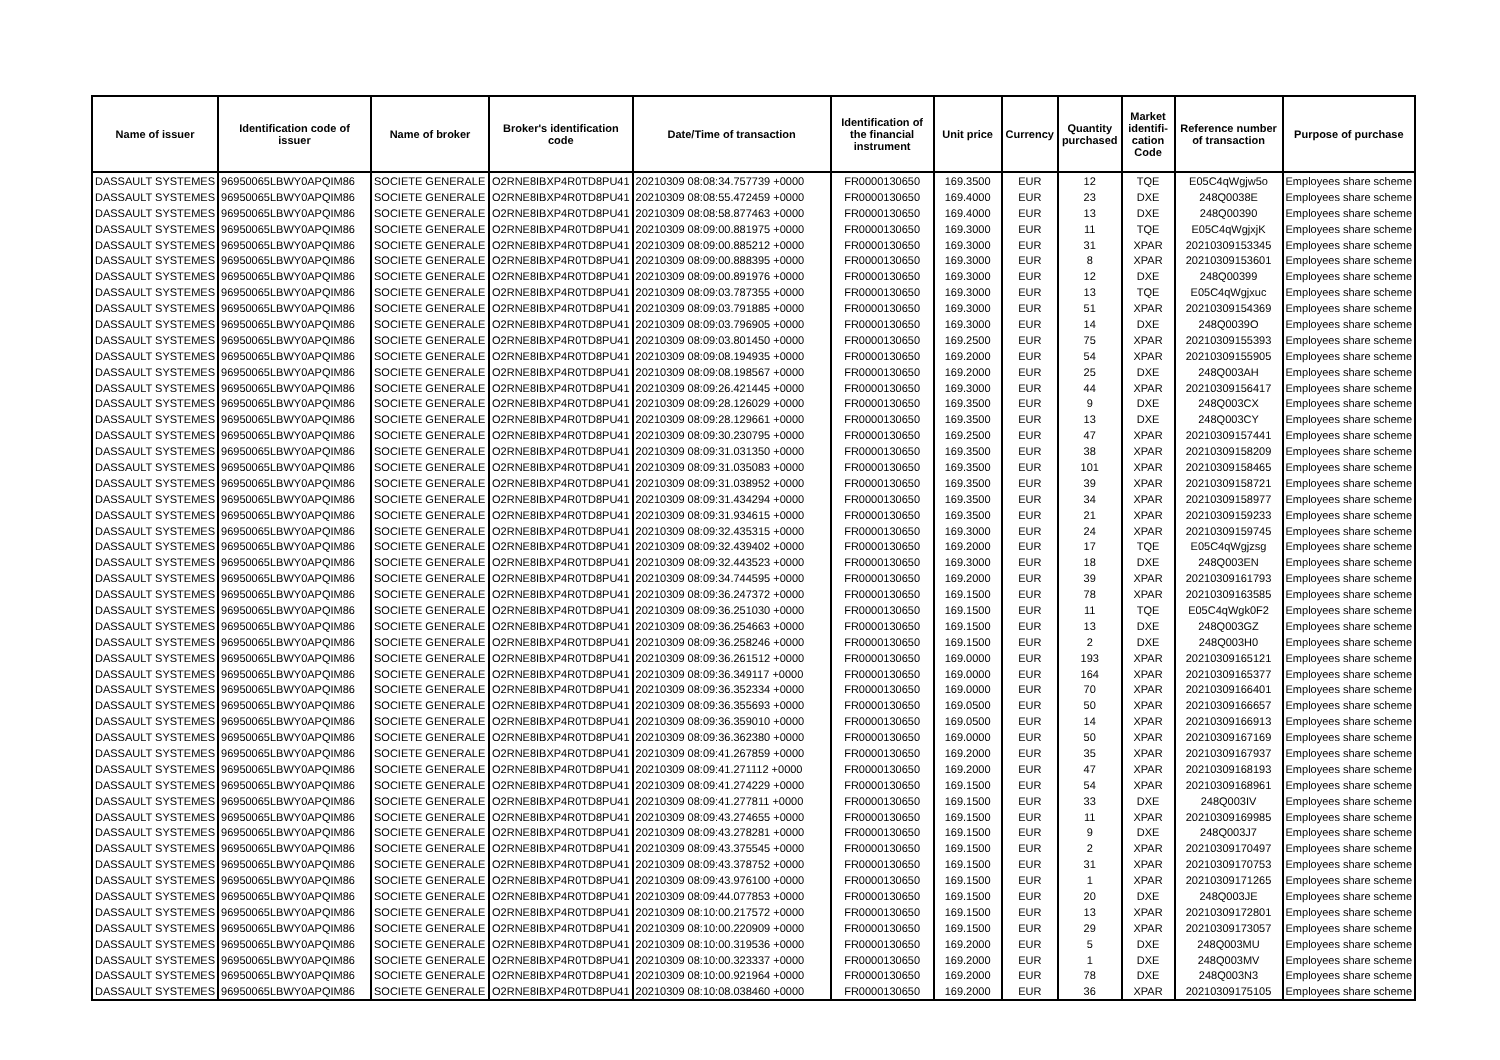| Name of issuer | Identification code of issuer | Name of broker | Broker's identification code | Date/Time of transaction | Identification of the financial instrument | Unit price | Currency | Quantity purchased | Market identifi-cation Code | Reference number of transaction | Purpose of purchase |
| --- | --- | --- | --- | --- | --- | --- | --- | --- | --- | --- | --- |
| DASSAULT SYSTEMES | 96950065LBWY0APQIM86 | SOCIETE GENERALE | O2RNE8IBXP4R0TD8PU41 | 20210309 08:08:34.757739 +0000 | FR0000130650 | 169.3500 | EUR | 12 | TQE | E05C4qWgjw5o | Employees share scheme |
| DASSAULT SYSTEMES | 96950065LBWY0APQIM86 | SOCIETE GENERALE | O2RNE8IBXP4R0TD8PU41 | 20210309 08:08:55.472459 +0000 | FR0000130650 | 169.4000 | EUR | 23 | DXE | 248Q0038E | Employees share scheme |
| DASSAULT SYSTEMES | 96950065LBWY0APQIM86 | SOCIETE GENERALE | O2RNE8IBXP4R0TD8PU41 | 20210309 08:08:58.877463 +0000 | FR0000130650 | 169.4000 | EUR | 13 | DXE | 248Q00390 | Employees share scheme |
| DASSAULT SYSTEMES | 96950065LBWY0APQIM86 | SOCIETE GENERALE | O2RNE8IBXP4R0TD8PU41 | 20210309 08:09:00.881975 +0000 | FR0000130650 | 169.3000 | EUR | 11 | TQE | E05C4qWgjxjK | Employees share scheme |
| DASSAULT SYSTEMES | 96950065LBWY0APQIM86 | SOCIETE GENERALE | O2RNE8IBXP4R0TD8PU41 | 20210309 08:09:00.885212 +0000 | FR0000130650 | 169.3000 | EUR | 31 | XPAR | 20210309153345 | Employees share scheme |
| DASSAULT SYSTEMES | 96950065LBWY0APQIM86 | SOCIETE GENERALE | O2RNE8IBXP4R0TD8PU41 | 20210309 08:09:00.888395 +0000 | FR0000130650 | 169.3000 | EUR | 8 | XPAR | 20210309153601 | Employees share scheme |
| DASSAULT SYSTEMES | 96950065LBWY0APQIM86 | SOCIETE GENERALE | O2RNE8IBXP4R0TD8PU41 | 20210309 08:09:00.891976 +0000 | FR0000130650 | 169.3000 | EUR | 12 | DXE | 248Q00399 | Employees share scheme |
| DASSAULT SYSTEMES | 96950065LBWY0APQIM86 | SOCIETE GENERALE | O2RNE8IBXP4R0TD8PU41 | 20210309 08:09:03.787355 +0000 | FR0000130650 | 169.3000 | EUR | 13 | TQE | E05C4qWgjxuc | Employees share scheme |
| DASSAULT SYSTEMES | 96950065LBWY0APQIM86 | SOCIETE GENERALE | O2RNE8IBXP4R0TD8PU41 | 20210309 08:09:03.791885 +0000 | FR0000130650 | 169.3000 | EUR | 51 | XPAR | 20210309154369 | Employees share scheme |
| DASSAULT SYSTEMES | 96950065LBWY0APQIM86 | SOCIETE GENERALE | O2RNE8IBXP4R0TD8PU41 | 20210309 08:09:03.796905 +0000 | FR0000130650 | 169.3000 | EUR | 14 | DXE | 248Q0039O | Employees share scheme |
| DASSAULT SYSTEMES | 96950065LBWY0APQIM86 | SOCIETE GENERALE | O2RNE8IBXP4R0TD8PU41 | 20210309 08:09:03.801450 +0000 | FR0000130650 | 169.2500 | EUR | 75 | XPAR | 20210309155393 | Employees share scheme |
| DASSAULT SYSTEMES | 96950065LBWY0APQIM86 | SOCIETE GENERALE | O2RNE8IBXP4R0TD8PU41 | 20210309 08:09:08.194935 +0000 | FR0000130650 | 169.2000 | EUR | 54 | XPAR | 20210309155905 | Employees share scheme |
| DASSAULT SYSTEMES | 96950065LBWY0APQIM86 | SOCIETE GENERALE | O2RNE8IBXP4R0TD8PU41 | 20210309 08:09:08.198567 +0000 | FR0000130650 | 169.2000 | EUR | 25 | DXE | 248Q003AH | Employees share scheme |
| DASSAULT SYSTEMES | 96950065LBWY0APQIM86 | SOCIETE GENERALE | O2RNE8IBXP4R0TD8PU41 | 20210309 08:09:26.421445 +0000 | FR0000130650 | 169.3000 | EUR | 44 | XPAR | 20210309156417 | Employees share scheme |
| DASSAULT SYSTEMES | 96950065LBWY0APQIM86 | SOCIETE GENERALE | O2RNE8IBXP4R0TD8PU41 | 20210309 08:09:28.126029 +0000 | FR0000130650 | 169.3500 | EUR | 9 | DXE | 248Q003CX | Employees share scheme |
| DASSAULT SYSTEMES | 96950065LBWY0APQIM86 | SOCIETE GENERALE | O2RNE8IBXP4R0TD8PU41 | 20210309 08:09:28.129661 +0000 | FR0000130650 | 169.3500 | EUR | 13 | DXE | 248Q003CY | Employees share scheme |
| DASSAULT SYSTEMES | 96950065LBWY0APQIM86 | SOCIETE GENERALE | O2RNE8IBXP4R0TD8PU41 | 20210309 08:09:30.230795 +0000 | FR0000130650 | 169.2500 | EUR | 47 | XPAR | 20210309157441 | Employees share scheme |
| DASSAULT SYSTEMES | 96950065LBWY0APQIM86 | SOCIETE GENERALE | O2RNE8IBXP4R0TD8PU41 | 20210309 08:09:31.031350 +0000 | FR0000130650 | 169.3500 | EUR | 38 | XPAR | 20210309158209 | Employees share scheme |
| DASSAULT SYSTEMES | 96950065LBWY0APQIM86 | SOCIETE GENERALE | O2RNE8IBXP4R0TD8PU41 | 20210309 08:09:31.035083 +0000 | FR0000130650 | 169.3500 | EUR | 101 | XPAR | 20210309158465 | Employees share scheme |
| DASSAULT SYSTEMES | 96950065LBWY0APQIM86 | SOCIETE GENERALE | O2RNE8IBXP4R0TD8PU41 | 20210309 08:09:31.038952 +0000 | FR0000130650 | 169.3500 | EUR | 39 | XPAR | 20210309158721 | Employees share scheme |
| DASSAULT SYSTEMES | 96950065LBWY0APQIM86 | SOCIETE GENERALE | O2RNE8IBXP4R0TD8PU41 | 20210309 08:09:31.434294 +0000 | FR0000130650 | 169.3500 | EUR | 34 | XPAR | 20210309158977 | Employees share scheme |
| DASSAULT SYSTEMES | 96950065LBWY0APQIM86 | SOCIETE GENERALE | O2RNE8IBXP4R0TD8PU41 | 20210309 08:09:31.934615 +0000 | FR0000130650 | 169.3500 | EUR | 21 | XPAR | 20210309159233 | Employees share scheme |
| DASSAULT SYSTEMES | 96950065LBWY0APQIM86 | SOCIETE GENERALE | O2RNE8IBXP4R0TD8PU41 | 20210309 08:09:32.435315 +0000 | FR0000130650 | 169.3000 | EUR | 24 | XPAR | 20210309159745 | Employees share scheme |
| DASSAULT SYSTEMES | 96950065LBWY0APQIM86 | SOCIETE GENERALE | O2RNE8IBXP4R0TD8PU41 | 20210309 08:09:32.439402 +0000 | FR0000130650 | 169.2000 | EUR | 17 | TQE | E05C4qWgjzsg | Employees share scheme |
| DASSAULT SYSTEMES | 96950065LBWY0APQIM86 | SOCIETE GENERALE | O2RNE8IBXP4R0TD8PU41 | 20210309 08:09:32.443523 +0000 | FR0000130650 | 169.3000 | EUR | 18 | DXE | 248Q003EN | Employees share scheme |
| DASSAULT SYSTEMES | 96950065LBWY0APQIM86 | SOCIETE GENERALE | O2RNE8IBXP4R0TD8PU41 | 20210309 08:09:34.744595 +0000 | FR0000130650 | 169.2000 | EUR | 39 | XPAR | 20210309161793 | Employees share scheme |
| DASSAULT SYSTEMES | 96950065LBWY0APQIM86 | SOCIETE GENERALE | O2RNE8IBXP4R0TD8PU41 | 20210309 08:09:36.247372 +0000 | FR0000130650 | 169.1500 | EUR | 78 | XPAR | 20210309163585 | Employees share scheme |
| DASSAULT SYSTEMES | 96950065LBWY0APQIM86 | SOCIETE GENERALE | O2RNE8IBXP4R0TD8PU41 | 20210309 08:09:36.251030 +0000 | FR0000130650 | 169.1500 | EUR | 11 | TQE | E05C4qWgk0F2 | Employees share scheme |
| DASSAULT SYSTEMES | 96950065LBWY0APQIM86 | SOCIETE GENERALE | O2RNE8IBXP4R0TD8PU41 | 20210309 08:09:36.254663 +0000 | FR0000130650 | 169.1500 | EUR | 13 | DXE | 248Q003GZ | Employees share scheme |
| DASSAULT SYSTEMES | 96950065LBWY0APQIM86 | SOCIETE GENERALE | O2RNE8IBXP4R0TD8PU41 | 20210309 08:09:36.258246 +0000 | FR0000130650 | 169.1500 | EUR | 2 | DXE | 248Q003H0 | Employees share scheme |
| DASSAULT SYSTEMES | 96950065LBWY0APQIM86 | SOCIETE GENERALE | O2RNE8IBXP4R0TD8PU41 | 20210309 08:09:36.261512 +0000 | FR0000130650 | 169.0000 | EUR | 193 | XPAR | 20210309165121 | Employees share scheme |
| DASSAULT SYSTEMES | 96950065LBWY0APQIM86 | SOCIETE GENERALE | O2RNE8IBXP4R0TD8PU41 | 20210309 08:09:36.349117 +0000 | FR0000130650 | 169.0000 | EUR | 164 | XPAR | 20210309165377 | Employees share scheme |
| DASSAULT SYSTEMES | 96950065LBWY0APQIM86 | SOCIETE GENERALE | O2RNE8IBXP4R0TD8PU41 | 20210309 08:09:36.352334 +0000 | FR0000130650 | 169.0000 | EUR | 70 | XPAR | 20210309166401 | Employees share scheme |
| DASSAULT SYSTEMES | 96950065LBWY0APQIM86 | SOCIETE GENERALE | O2RNE8IBXP4R0TD8PU41 | 20210309 08:09:36.355693 +0000 | FR0000130650 | 169.0500 | EUR | 50 | XPAR | 20210309166657 | Employees share scheme |
| DASSAULT SYSTEMES | 96950065LBWY0APQIM86 | SOCIETE GENERALE | O2RNE8IBXP4R0TD8PU41 | 20210309 08:09:36.359010 +0000 | FR0000130650 | 169.0500 | EUR | 14 | XPAR | 20210309166913 | Employees share scheme |
| DASSAULT SYSTEMES | 96950065LBWY0APQIM86 | SOCIETE GENERALE | O2RNE8IBXP4R0TD8PU41 | 20210309 08:09:36.362380 +0000 | FR0000130650 | 169.0000 | EUR | 50 | XPAR | 20210309167169 | Employees share scheme |
| DASSAULT SYSTEMES | 96950065LBWY0APQIM86 | SOCIETE GENERALE | O2RNE8IBXP4R0TD8PU41 | 20210309 08:09:41.267859 +0000 | FR0000130650 | 169.2000 | EUR | 35 | XPAR | 20210309167937 | Employees share scheme |
| DASSAULT SYSTEMES | 96950065LBWY0APQIM86 | SOCIETE GENERALE | O2RNE8IBXP4R0TD8PU41 | 20210309 08:09:41.271112 +0000 | FR0000130650 | 169.2000 | EUR | 47 | XPAR | 20210309168193 | Employees share scheme |
| DASSAULT SYSTEMES | 96950065LBWY0APQIM86 | SOCIETE GENERALE | O2RNE8IBXP4R0TD8PU41 | 20210309 08:09:41.274229 +0000 | FR0000130650 | 169.1500 | EUR | 54 | XPAR | 20210309168961 | Employees share scheme |
| DASSAULT SYSTEMES | 96950065LBWY0APQIM86 | SOCIETE GENERALE | O2RNE8IBXP4R0TD8PU41 | 20210309 08:09:41.277811 +0000 | FR0000130650 | 169.1500 | EUR | 33 | DXE | 248Q003IV | Employees share scheme |
| DASSAULT SYSTEMES | 96950065LBWY0APQIM86 | SOCIETE GENERALE | O2RNE8IBXP4R0TD8PU41 | 20210309 08:09:43.274655 +0000 | FR0000130650 | 169.1500 | EUR | 11 | XPAR | 20210309169985 | Employees share scheme |
| DASSAULT SYSTEMES | 96950065LBWY0APQIM86 | SOCIETE GENERALE | O2RNE8IBXP4R0TD8PU41 | 20210309 08:09:43.278281 +0000 | FR0000130650 | 169.1500 | EUR | 9 | DXE | 248Q003J7 | Employees share scheme |
| DASSAULT SYSTEMES | 96950065LBWY0APQIM86 | SOCIETE GENERALE | O2RNE8IBXP4R0TD8PU41 | 20210309 08:09:43.375545 +0000 | FR0000130650 | 169.1500 | EUR | 2 | XPAR | 20210309170497 | Employees share scheme |
| DASSAULT SYSTEMES | 96950065LBWY0APQIM86 | SOCIETE GENERALE | O2RNE8IBXP4R0TD8PU41 | 20210309 08:09:43.378752 +0000 | FR0000130650 | 169.1500 | EUR | 31 | XPAR | 20210309170753 | Employees share scheme |
| DASSAULT SYSTEMES | 96950065LBWY0APQIM86 | SOCIETE GENERALE | O2RNE8IBXP4R0TD8PU41 | 20210309 08:09:43.976100 +0000 | FR0000130650 | 169.1500 | EUR | 1 | XPAR | 20210309171265 | Employees share scheme |
| DASSAULT SYSTEMES | 96950065LBWY0APQIM86 | SOCIETE GENERALE | O2RNE8IBXP4R0TD8PU41 | 20210309 08:09:44.077853 +0000 | FR0000130650 | 169.1500 | EUR | 20 | DXE | 248Q003JE | Employees share scheme |
| DASSAULT SYSTEMES | 96950065LBWY0APQIM86 | SOCIETE GENERALE | O2RNE8IBXP4R0TD8PU41 | 20210309 08:10:00.217572 +0000 | FR0000130650 | 169.1500 | EUR | 13 | XPAR | 20210309172801 | Employees share scheme |
| DASSAULT SYSTEMES | 96950065LBWY0APQIM86 | SOCIETE GENERALE | O2RNE8IBXP4R0TD8PU41 | 20210309 08:10:00.220909 +0000 | FR0000130650 | 169.1500 | EUR | 29 | XPAR | 20210309173057 | Employees share scheme |
| DASSAULT SYSTEMES | 96950065LBWY0APQIM86 | SOCIETE GENERALE | O2RNE8IBXP4R0TD8PU41 | 20210309 08:10:00.319536 +0000 | FR0000130650 | 169.2000 | EUR | 5 | DXE | 248Q003MU | Employees share scheme |
| DASSAULT SYSTEMES | 96950065LBWY0APQIM86 | SOCIETE GENERALE | O2RNE8IBXP4R0TD8PU41 | 20210309 08:10:00.323337 +0000 | FR0000130650 | 169.2000 | EUR | 1 | DXE | 248Q003MV | Employees share scheme |
| DASSAULT SYSTEMES | 96950065LBWY0APQIM86 | SOCIETE GENERALE | O2RNE8IBXP4R0TD8PU41 | 20210309 08:10:00.921964 +0000 | FR0000130650 | 169.2000 | EUR | 78 | DXE | 248Q003N3 | Employees share scheme |
| DASSAULT SYSTEMES | 96950065LBWY0APQIM86 | SOCIETE GENERALE | O2RNE8IBXP4R0TD8PU41 | 20210309 08:10:08.038460 +0000 | FR0000130650 | 169.2000 | EUR | 36 | XPAR | 20210309175105 | Employees share scheme |